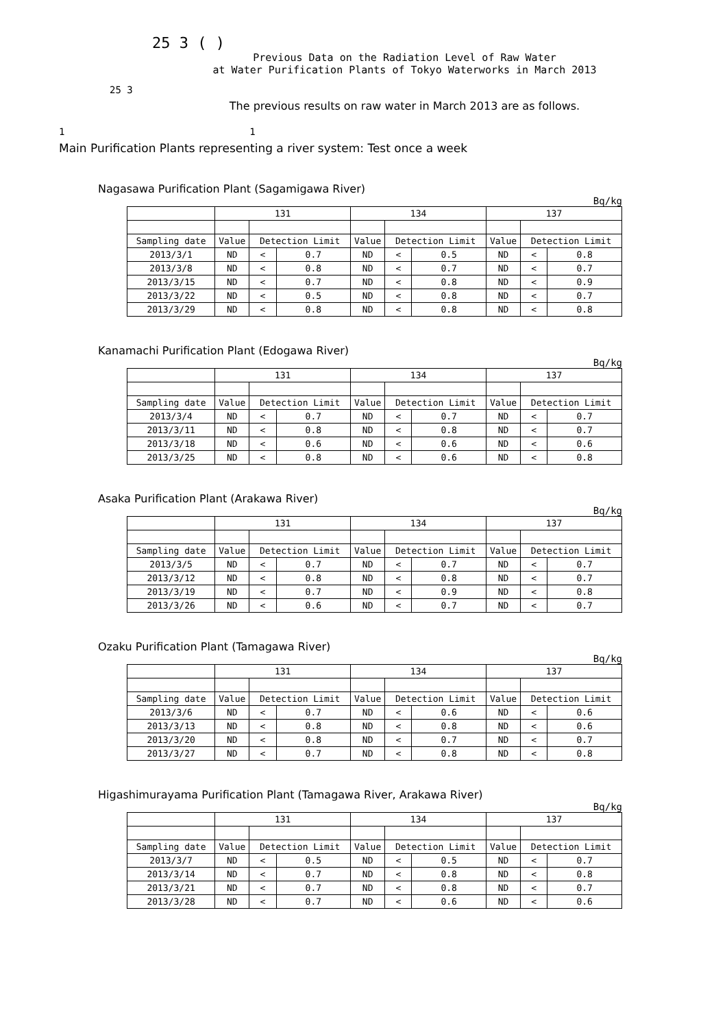25 3 ( )
Previous Data on the Radiation Level of Raw Water
at Water Purification Plants of Tokyo Waterworks in March 2013
25 3
The previous results on raw water in March 2013 are as follows.
1 1
Main Purification Plants representing a river system: Test once a week
Nagasawa Purification Plant (Sagamigawa River)
Bq/kg
| | 131 | | | 134 | | | 137 | | |
| Sampling date | Value | Detection Limit | | Value | Detection Limit | | Value | Detection Limit | |
| 2013/3/1 | ND | < | 0.7 | ND | < | 0.5 | ND | < | 0.8 |
| 2013/3/8 | ND | < | 0.8 | ND | < | 0.7 | ND | < | 0.7 |
| 2013/3/15 | ND | < | 0.7 | ND | < | 0.8 | ND | < | 0.9 |
| 2013/3/22 | ND | < | 0.5 | ND | < | 0.8 | ND | < | 0.7 |
| 2013/3/29 | ND | < | 0.8 | ND | < | 0.8 | ND | < | 0.8 |
Kanamachi Purification Plant (Edogawa River)
Bq/kg
| | 131 | | | 134 | | | 137 | | |
| Sampling date | Value | Detection Limit | | Value | Detection Limit | | Value | Detection Limit | |
| 2013/3/4 | ND | < | 0.7 | ND | < | 0.7 | ND | < | 0.7 |
| 2013/3/11 | ND | < | 0.8 | ND | < | 0.8 | ND | < | 0.7 |
| 2013/3/18 | ND | < | 0.6 | ND | < | 0.6 | ND | < | 0.6 |
| 2013/3/25 | ND | < | 0.8 | ND | < | 0.6 | ND | < | 0.8 |
Asaka Purification Plant (Arakawa River)
Bq/kg
| | 131 | | | 134 | | | 137 | | |
| Sampling date | Value | Detection Limit | | Value | Detection Limit | | Value | Detection Limit | |
| 2013/3/5 | ND | < | 0.7 | ND | < | 0.7 | ND | < | 0.7 |
| 2013/3/12 | ND | < | 0.8 | ND | < | 0.8 | ND | < | 0.7 |
| 2013/3/19 | ND | < | 0.7 | ND | < | 0.9 | ND | < | 0.8 |
| 2013/3/26 | ND | < | 0.6 | ND | < | 0.7 | ND | < | 0.7 |
Ozaku Purification Plant (Tamagawa River)
Bq/kg
| | 131 | | | 134 | | | 137 | | |
| Sampling date | Value | Detection Limit | | Value | Detection Limit | | Value | Detection Limit | |
| 2013/3/6 | ND | < | 0.7 | ND | < | 0.6 | ND | < | 0.6 |
| 2013/3/13 | ND | < | 0.8 | ND | < | 0.8 | ND | < | 0.6 |
| 2013/3/20 | ND | < | 0.8 | ND | < | 0.7 | ND | < | 0.7 |
| 2013/3/27 | ND | < | 0.7 | ND | < | 0.8 | ND | < | 0.8 |
Higashimurayama Purification Plant (Tamagawa River, Arakawa River)
Bq/kg
| | 131 | | | 134 | | | 137 | | |
| Sampling date | Value | Detection Limit | | Value | Detection Limit | | Value | Detection Limit | |
| 2013/3/7 | ND | < | 0.5 | ND | < | 0.5 | ND | < | 0.7 |
| 2013/3/14 | ND | < | 0.7 | ND | < | 0.8 | ND | < | 0.8 |
| 2013/3/21 | ND | < | 0.7 | ND | < | 0.8 | ND | < | 0.7 |
| 2013/3/28 | ND | < | 0.7 | ND | < | 0.6 | ND | < | 0.6 |